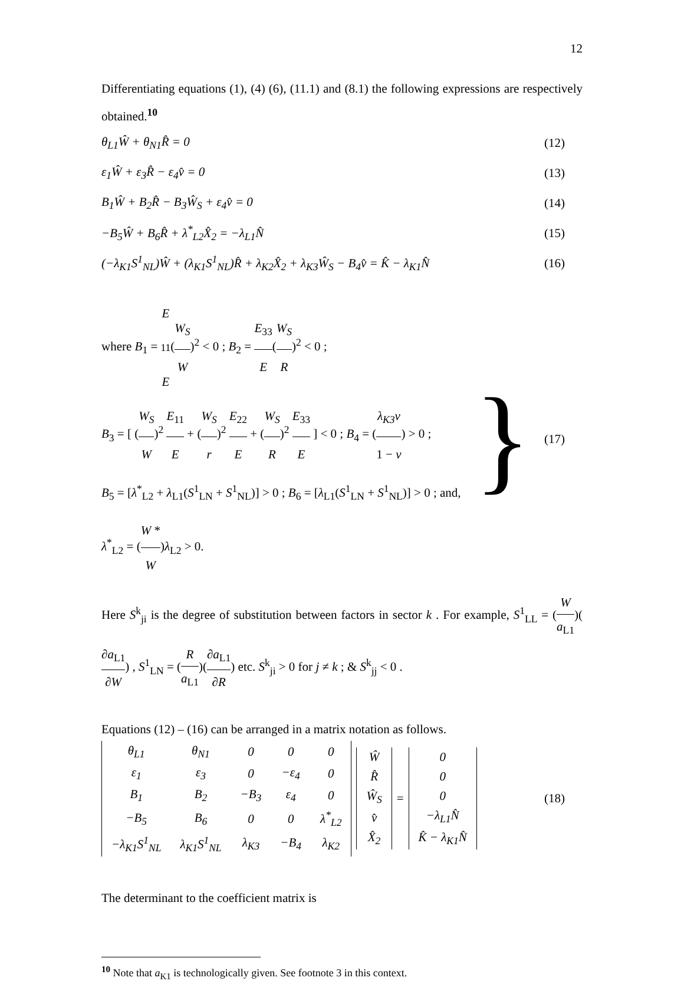12
Differentiating equations (1), (4) (6), (11.1) and (8.1) the following expressions are respectively obtained.<sup>10</sup>
θ<sub>L1</sub>Ŵ + θ<sub>N1</sub>R̂ = 0 (12)
ε<sub>1</sub>Ŵ + ε<sub>3</sub>R̂ − ε<sub>4</sub>v̂ = 0 (13)
B<sub>1</sub>Ŵ + B<sub>2</sub>R̂ − B<sub>3</sub>Ŵ<sub>S</sub> + ε<sub>4</sub>v̂ = 0 (14)
−B<sub>5</sub>Ŵ + B<sub>6</sub>R̂ + λ<sup>*</sup><sub>L2</sub>X̂<sub>2</sub> = −λ<sub>L1</sub>N̂ (15)
(−λ<sub>K1</sub>S<sup>1</sup><sub>NL</sub>)Ŵ + (λ<sub>K1</sub>S<sup>1</sup><sub>NL</sub>)R̂ + λ<sub>K2</sub>X̂<sub>2</sub> + λ<sub>K3</sub>Ŵ<sub>S</sub> − B<sub>4</sub>v̂ = K̂ − λ<sub>K1</sub>N̂ (16)
where B<sub>1</sub> = E<sub>11</sub> E(W<sub>S</sub> W)<sup>2</sup> < 0 ; B<sub>2</sub> = E<sub>33</sub> E(W<sub>S</sub> R)<sup>2</sup> < 0 ;
B<sub>3</sub> = [ (W<sub>S</sub> W)<sup>2</sup> E<sub>11</sub> E + (W<sub>S</sub> r)<sup>2</sup> E<sub>22</sub> E + (W<sub>S</sub> R)<sup>2</sup> E<sub>33</sub> E ] < 0 ; B<sub>4</sub> = (λ<sub>K3</sub>v 1 − v) > 0 ;
B<sub>5</sub> = [λ<sup>*</sup><sub>L2</sub> + λ<sub>L1</sub>(S<sup>1</sup><sub>LN</sub> + S<sup>1</sup><sub>NL</sub>)] > 0 ; B<sub>6</sub> = [λ<sub>L1</sub>(S<sup>1</sup><sub>LN</sub> + S<sup>1</sup><sub>NL</sub>)] > 0 ; and,
λ<sup>*</sup><sub>L2</sub> = (W * W)λ<sub>L2</sub> > 0.
}
(17)
Here S<sup>k</sup><sub>ji</sub> is the degree of substitution between factors in sector k . For example, S<sup>1</sup><sub>LL</sub> = (W a<sub>L1</sub>)(∂a<sub>L1</sub> ∂W) , S<sup>1</sup><sub>LN</sub> = (R a<sub>L1</sub>)(∂a<sub>L1</sub> ∂R) etc. S<sup>k</sup><sub>ji</sub> > 0 for j ≠ k ; & S<sup>k</sup><sub>jj</sub> < 0 .
Equations (12) – (16) can be arranged in a matrix notation as follows.
| θ<sub>L1</sub> | θ<sub>N1</sub> | 0 | 0 | 0 |
| ε<sub>1</sub> | ε<sub>3</sub> | 0 | −ε<sub>4</sub> | 0 |
| B<sub>1</sub> | B<sub>2</sub> | −B<sub>3</sub> | ε<sub>4</sub> | 0 |
| −B<sub>5</sub> | B<sub>6</sub> | 0 | 0 | λ<sup>*</sup><sub>L2</sub> |
| −λ<sub>K1</sub>S<sup>1</sup><sub>NL</sub> | λ<sub>K1</sub>S<sup>1</sup><sub>NL</sub> | λ<sub>K3</sub> | −B<sub>4</sub> | λ<sub>K2</sub> |
| Ŵ |
| R̂ |
| Ŵ<sub>S</sub> |
| v̂ |
| X̂<sub>2</sub> |
=
| 0 |
| 0 |
| 0 |
| −λ<sub>L1</sub>N̂ |
| K̂ − λ<sub>K1</sub>N̂ |
(18)
The determinant to the coefficient matrix is
<sup>10</sup> Note that a<sub>K1</sub> is technologically given. See footnote 3 in this context.